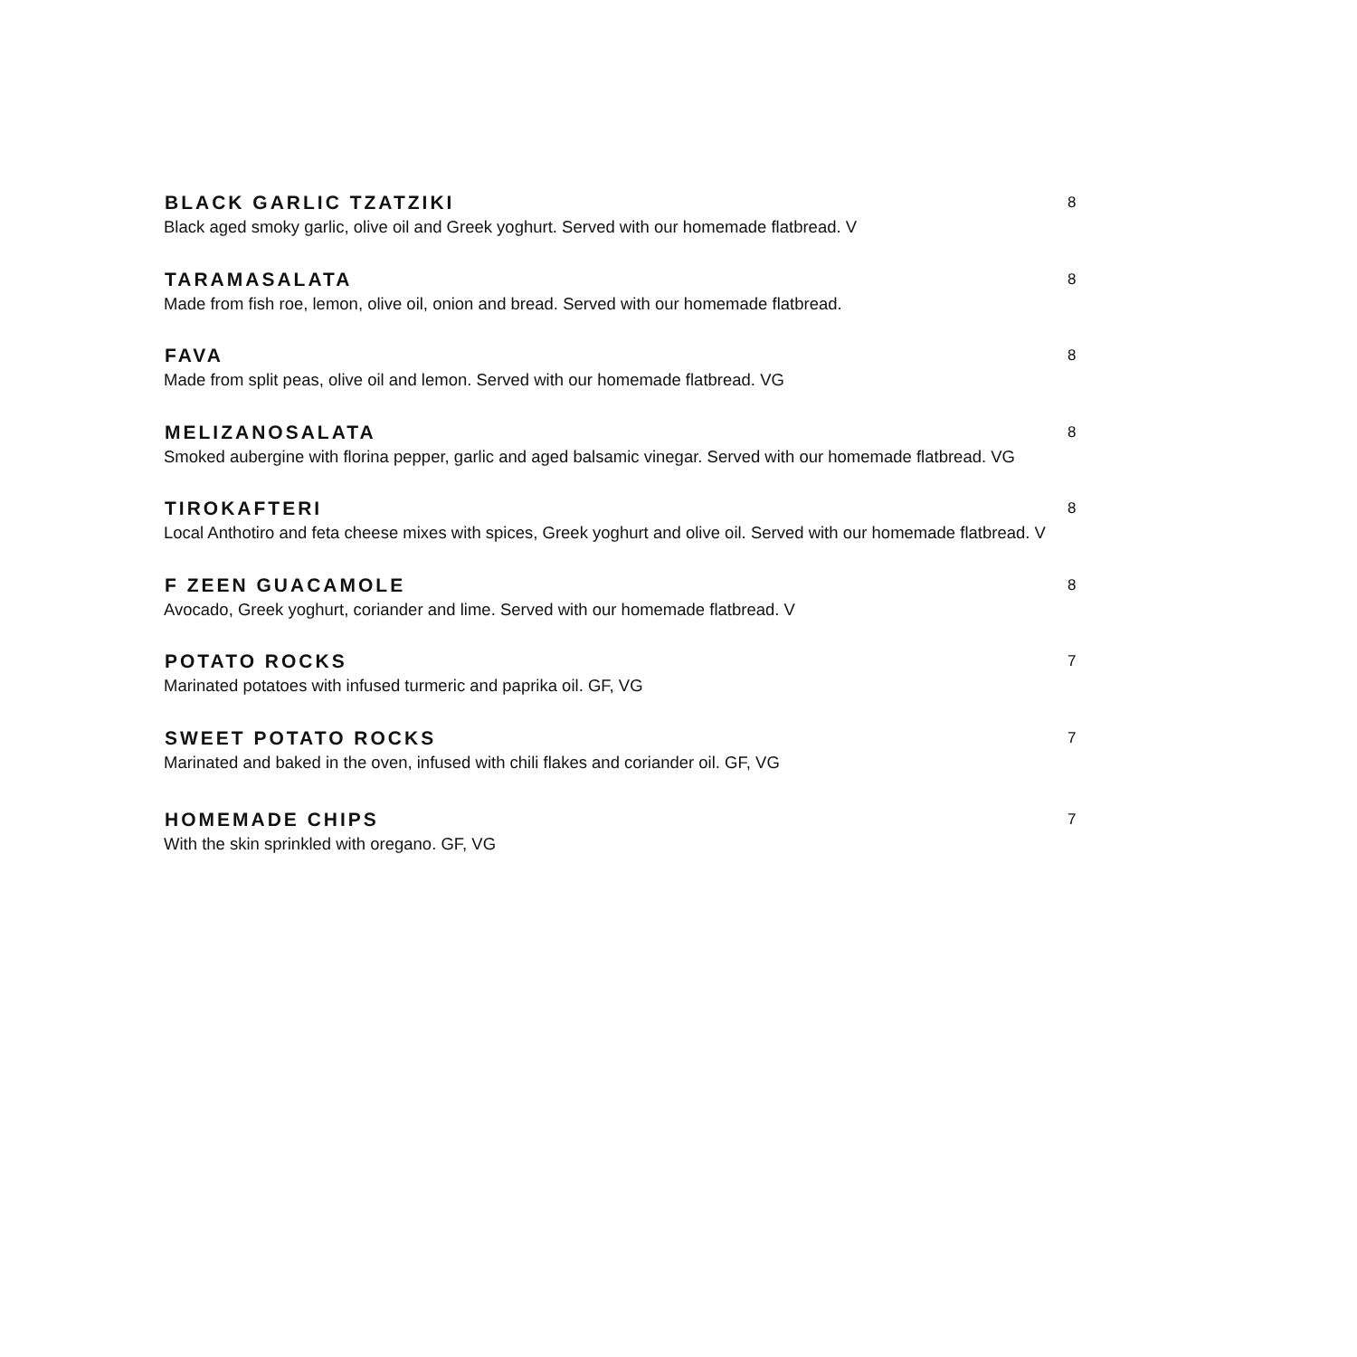BLACK GARLIC TZATZIKI
8
Black aged smoky garlic, olive oil and Greek yoghurt. Served with our homemade flatbread. V
TARAMASALATA
8
Made from fish roe, lemon, olive oil, onion and bread. Served with our homemade flatbread.
FAVA
8
Made from split peas, olive oil and lemon. Served with our homemade flatbread. VG
MELIZANOSALATA
8
Smoked aubergine with florina pepper, garlic and aged balsamic vinegar. Served with our homemade flatbread. VG
TIROKAFTERI
8
Local Anthotiro and feta cheese mixes with spices, Greek yoghurt and olive oil. Served with our homemade flatbread. V
F ZEEN GUACAMOLE
8
Avocado, Greek yoghurt, coriander and lime. Served with our homemade flatbread. V
POTATO ROCKS
7
Marinated potatoes with infused turmeric and paprika oil. GF, VG
SWEET POTATO ROCKS
7
Marinated and baked in the oven, infused with chili flakes and coriander oil. GF, VG
HOMEMADE CHIPS
7
With the skin sprinkled with oregano. GF, VG